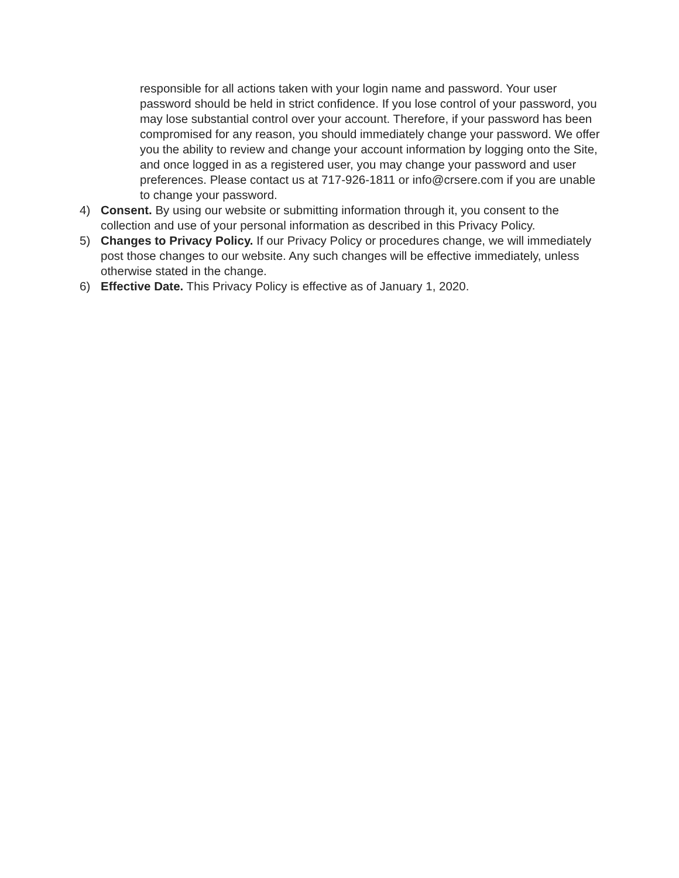responsible for all actions taken with your login name and password. Your user password should be held in strict confidence. If you lose control of your password, you may lose substantial control over your account. Therefore, if your password has been compromised for any reason, you should immediately change your password. We offer you the ability to review and change your account information by logging onto the Site, and once logged in as a registered user, you may change your password and user preferences. Please contact us at 717-926-1811 or info@crsere.com if you are unable to change your password.
4) Consent. By using our website or submitting information through it, you consent to the collection and use of your personal information as described in this Privacy Policy.
5) Changes to Privacy Policy. If our Privacy Policy or procedures change, we will immediately post those changes to our website. Any such changes will be effective immediately, unless otherwise stated in the change.
6) Effective Date. This Privacy Policy is effective as of January 1, 2020.